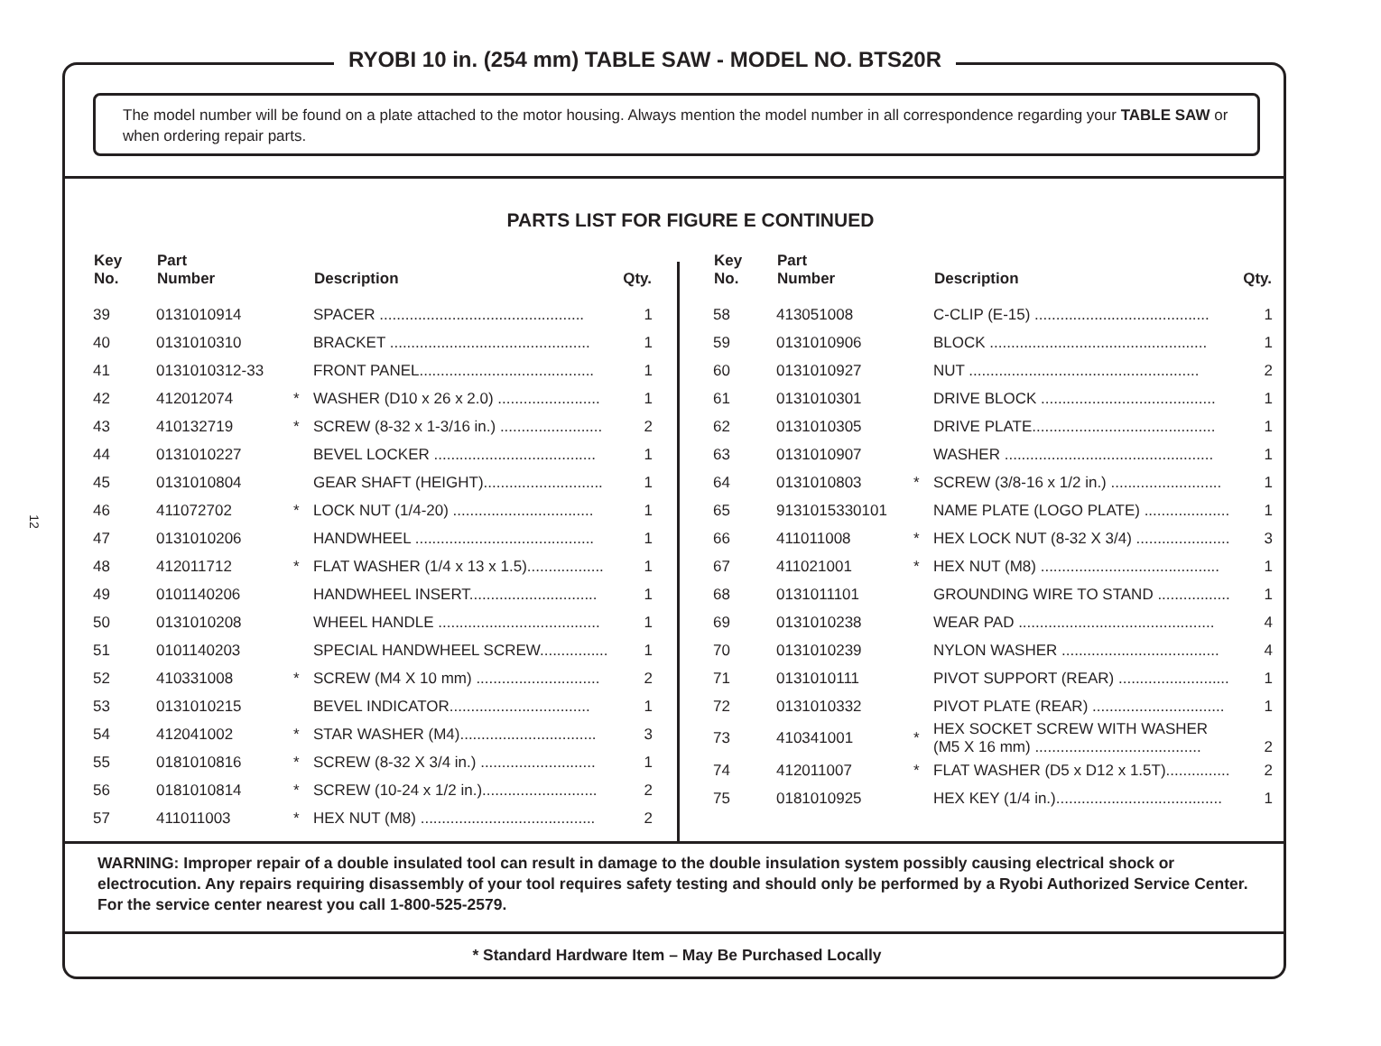12
RYOBI 10 in. (254 mm) TABLE SAW - MODEL NO. BTS20R
The model number will be found on a plate attached to the motor housing. Always mention the model number in all correspondence regarding your TABLE SAW or when ordering repair parts.
PARTS LIST FOR FIGURE E CONTINUED
| Key No. | Part Number | | Description | Qty. |
| --- | --- | --- | --- | --- |
| 39 | 0131010914 | | SPACER ................................................ | 1 |
| 40 | 0131010310 | | BRACKET ............................................... | 1 |
| 41 | 0131010312-33 | | FRONT PANEL......................................... | 1 |
| 42 | 412012074 | * | WASHER (D10 x 26 x 2.0) ........................ | 1 |
| 43 | 410132719 | * | SCREW (8-32 x 1-3/16 in.) ........................ | 2 |
| 44 | 0131010227 | | BEVEL LOCKER ...................................... | 1 |
| 45 | 0131010804 | | GEAR SHAFT (HEIGHT)............................ | 1 |
| 46 | 411072702 | * | LOCK NUT (1/4-20) ................................. | 1 |
| 47 | 0131010206 | | HANDWHEEL .......................................... | 1 |
| 48 | 412011712 | * | FLAT WASHER (1/4 x 13 x 1.5).................. | 1 |
| 49 | 0101140206 | | HANDWHEEL INSERT.............................. | 1 |
| 50 | 0131010208 | | WHEEL HANDLE ...................................... | 1 |
| 51 | 0101140203 | | SPECIAL HANDWHEEL SCREW................ | 1 |
| 52 | 410331008 | * | SCREW (M4 X 10 mm) ............................. | 2 |
| 53 | 0131010215 | | BEVEL INDICATOR................................. | 1 |
| 54 | 412041002 | * | STAR WASHER (M4)................................ | 3 |
| 55 | 0181010816 | * | SCREW (8-32 X 3/4 in.) ........................... | 1 |
| 56 | 0181010814 | * | SCREW (10-24 x 1/2 in.)........................... | 2 |
| 57 | 411011003 | * | HEX NUT (M8) ......................................... | 2 |
| Key No. | Part Number | | Description | Qty. |
| --- | --- | --- | --- | --- |
| 58 | 413051008 | | C-CLIP (E-15) ......................................... | 1 |
| 59 | 0131010906 | | BLOCK ................................................... | 1 |
| 60 | 0131010927 | | NUT ...................................................... | 2 |
| 61 | 0131010301 | | DRIVE BLOCK ......................................... | 1 |
| 62 | 0131010305 | | DRIVE PLATE........................................... | 1 |
| 63 | 0131010907 | | WASHER ................................................. | 1 |
| 64 | 0131010803 | * | SCREW (3/8-16 x 1/2 in.) .......................... | 1 |
| 65 | 9131015330101 | | NAME PLATE (LOGO PLATE) .................... | 1 |
| 66 | 411011008 | * | HEX LOCK NUT (8-32 X 3/4) ...................... | 3 |
| 67 | 411021001 | * | HEX NUT (M8) .......................................... | 1 |
| 68 | 0131011101 | | GROUNDING WIRE TO STAND ................. | 1 |
| 69 | 0131010238 | | WEAR PAD .............................................. | 4 |
| 70 | 0131010239 | | NYLON WASHER ..................................... | 4 |
| 71 | 0131010111 | | PIVOT SUPPORT (REAR) .......................... | 1 |
| 72 | 0131010332 | | PIVOT PLATE (REAR) ............................... | 1 |
| 73 | 410341001 | * | HEX SOCKET SCREW WITH WASHER (M5 X 16 mm) ....................................... | 2 |
| 74 | 412011007 | * | FLAT WASHER (D5 x D12 x 1.5T)............... | 2 |
| 75 | 0181010925 | | HEX KEY (1/4 in.)....................................... | 1 |
WARNING: Improper repair of a double insulated tool can result in damage to the double insulation system possibly causing electrical shock or electrocution. Any repairs requiring disassembly of your tool requires safety testing and should only be performed by a Ryobi Authorized Service Center. For the service center nearest you call 1-800-525-2579.
* Standard Hardware Item – May Be Purchased Locally